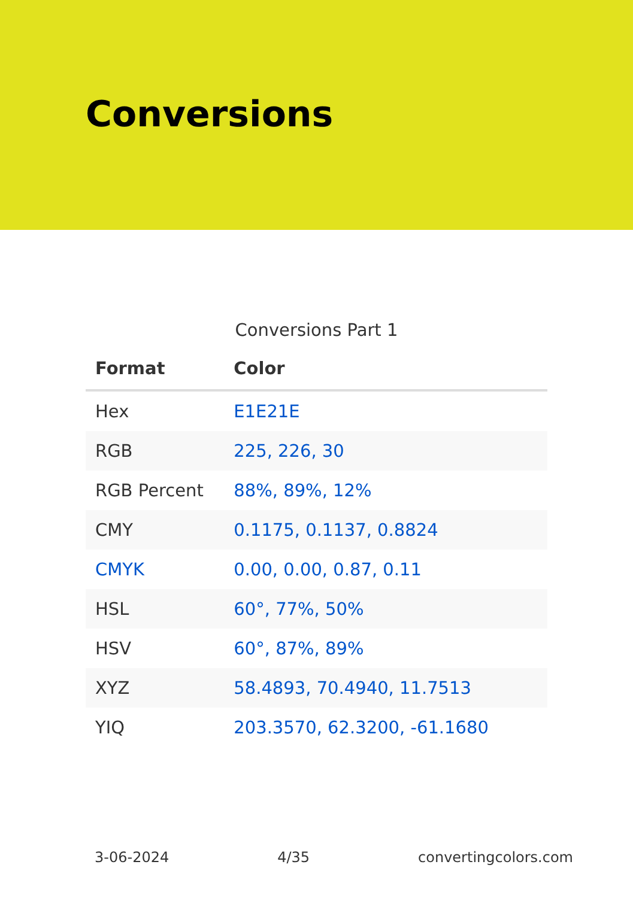Conversions
Conversions Part 1
| Format | Color |
| --- | --- |
| Hex | E1E21E |
| RGB | 225, 226, 30 |
| RGB Percent | 88%, 89%, 12% |
| CMY | 0.1175, 0.1137, 0.8824 |
| CMYK | 0.00, 0.00, 0.87, 0.11 |
| HSL | 60°, 77%, 50% |
| HSV | 60°, 87%, 89% |
| XYZ | 58.4893, 70.4940, 11.7513 |
| YIQ | 203.3570, 62.3200, -61.1680 |
3-06-2024 4/35 convertingcolors.com